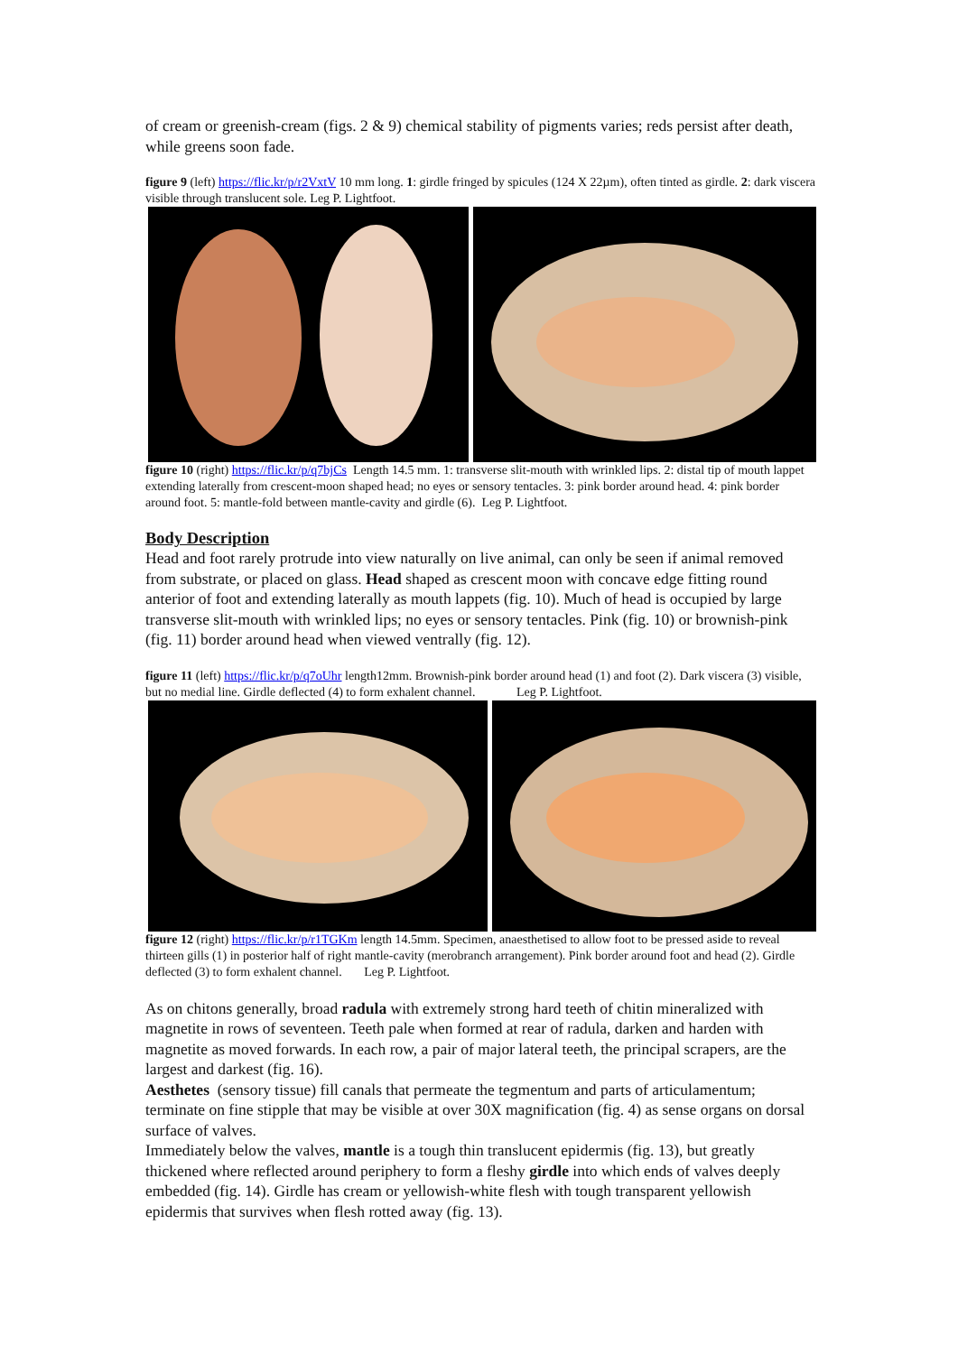of cream or greenish-cream (figs. 2 & 9) chemical stability of pigments varies; reds persist after death, while greens soon fade.
figure 9 (left) https://flic.kr/p/r2VxtV 10 mm long. 1: girdle fringed by spicules (124 X 22µm), often tinted as girdle. 2: dark viscera visible through translucent sole. Leg P. Lightfoot.
figure 10 (right) https://flic.kr/p/q7bjCs Length 14.5 mm. 1: transverse slit-mouth with wrinkled lips. 2: distal tip of mouth lappet extending laterally from crescent-moon shaped head; no eyes or sensory tentacles. 3: pink border around head. 4: pink border around foot. 5: mantle-fold between mantle-cavity and girdle (6). Leg P. Lightfoot.
Body Description
Head and foot rarely protrude into view naturally on live animal, can only be seen if animal removed from substrate, or placed on glass. Head shaped as crescent moon with concave edge fitting round anterior of foot and extending laterally as mouth lappets (fig. 10). Much of head is occupied by large transverse slit-mouth with wrinkled lips; no eyes or sensory tentacles. Pink (fig. 10) or brownish-pink (fig. 11) border around head when viewed ventrally (fig. 12).
figure 11 (left) https://flic.kr/p/q7oUhr length12mm. Brownish-pink border around head (1) and foot (2). Dark viscera (3) visible, but no medial line. Girdle deflected (4) to form exhalent channel. Leg P. Lightfoot.
figure 12 (right) https://flic.kr/p/r1TGKm length 14.5mm. Specimen, anaesthetised to allow foot to be pressed aside to reveal thirteen gills (1) in posterior half of right mantle-cavity (merobranch arrangement). Pink border around foot and head (2). Girdle deflected (3) to form exhalent channel. Leg P. Lightfoot.
As on chitons generally, broad radula with extremely strong hard teeth of chitin mineralized with magnetite in rows of seventeen. Teeth pale when formed at rear of radula, darken and harden with magnetite as moved forwards. In each row, a pair of major lateral teeth, the principal scrapers, are the largest and darkest (fig. 16).
Aesthetes (sensory tissue) fill canals that permeate the tegmentum and parts of articulamentum; terminate on fine stipple that may be visible at over 30X magnification (fig. 4) as sense organs on dorsal surface of valves.
Immediately below the valves, mantle is a tough thin translucent epidermis (fig. 13), but greatly thickened where reflected around periphery to form a fleshy girdle into which ends of valves deeply embedded (fig. 14). Girdle has cream or yellowish-white flesh with tough transparent yellowish epidermis that survives when flesh rotted away (fig. 13).